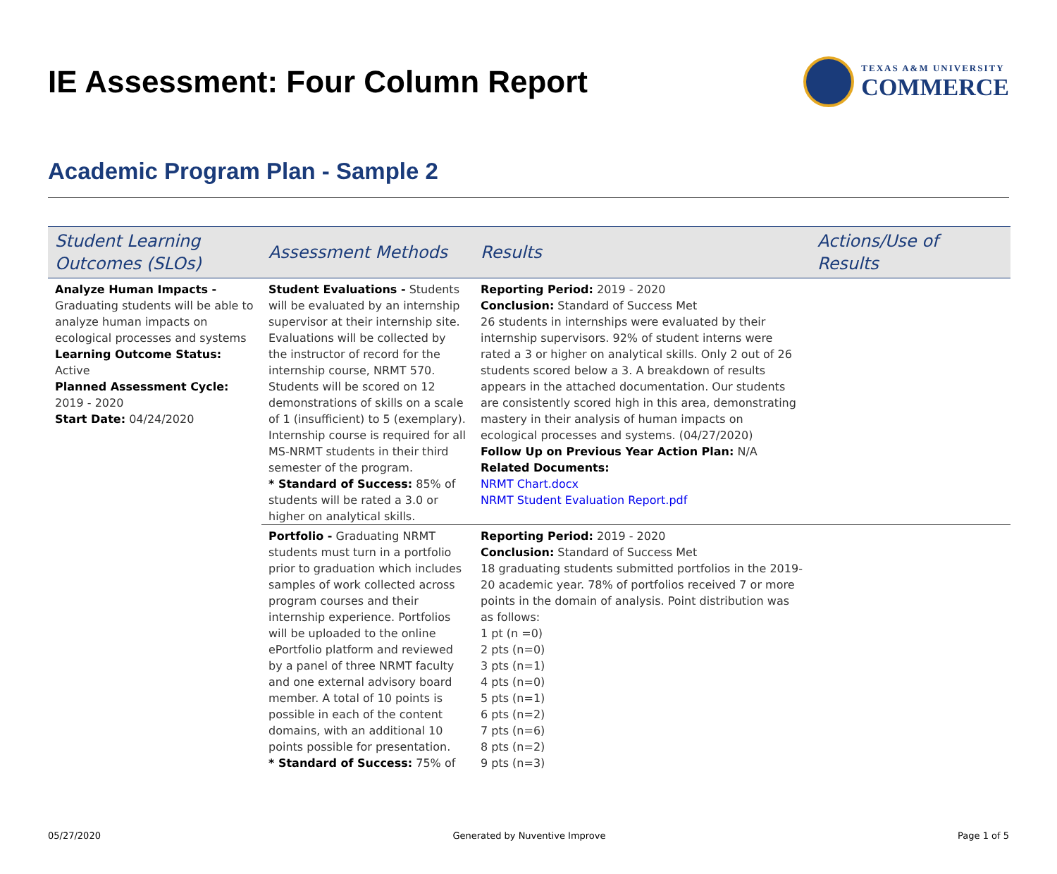IE Assessment: Four Column Report
TEXAS A&M UNIVERSITY
COMMERCE
Academic Program Plan - Sample 2
| Student Learning Outcomes (SLOs) | Assessment Methods | Results | Actions/Use of Results |
| --- | --- | --- | --- |
| Analyze Human Impacts - Graduating students will be able to analyze human impacts on ecological processes and systems Learning Outcome Status: Active Planned Assessment Cycle: 2019 - 2020 Start Date: 04/24/2020 | Student Evaluations - Students will be evaluated by an internship supervisor at their internship site. Evaluations will be collected by the instructor of record for the internship course, NRMT 570. Students will be scored on 12 demonstrations of skills on a scale of 1 (insufficient) to 5 (exemplary). Internship course is required for all MS-NRMT students in their third semester of the program. * Standard of Success: 85% of students will be rated a 3.0 or higher on analytical skills. | Reporting Period: 2019 - 2020 Conclusion: Standard of Success Met 26 students in internships were evaluated by their internship supervisors. 92% of student interns were rated a 3 or higher on analytical skills. Only 2 out of 26 students scored below a 3. A breakdown of results appears in the attached documentation. Our students are consistently scored high in this area, demonstrating mastery in their analysis of human impacts on ecological processes and systems. (04/27/2020) Follow Up on Previous Year Action Plan: N/A Related Documents: NRMT Chart.docx NRMT Student Evaluation Report.pdf | |
| | Portfolio - Graduating NRMT students must turn in a portfolio prior to graduation which includes samples of work collected across program courses and their internship experience. Portfolios will be uploaded to the online ePortfolio platform and reviewed by a panel of three NRMT faculty and one external advisory board member. A total of 10 points is possible in each of the content domains, with an additional 10 points possible for presentation. * Standard of Success: 75% of | Reporting Period: 2019 - 2020 Conclusion: Standard of Success Met 18 graduating students submitted portfolios in the 2019-20 academic year. 78% of portfolios received 7 or more points in the domain of analysis. Point distribution was as follows: 1 pt (n =0) 2 pts (n=0) 3 pts (n=1) 4 pts (n=0) 5 pts (n=1) 6 pts (n=2) 7 pts (n=6) 8 pts (n=2) 9 pts (n=3) | |
05/27/2020 Generated by Nuventive Improve Page 1 of 5